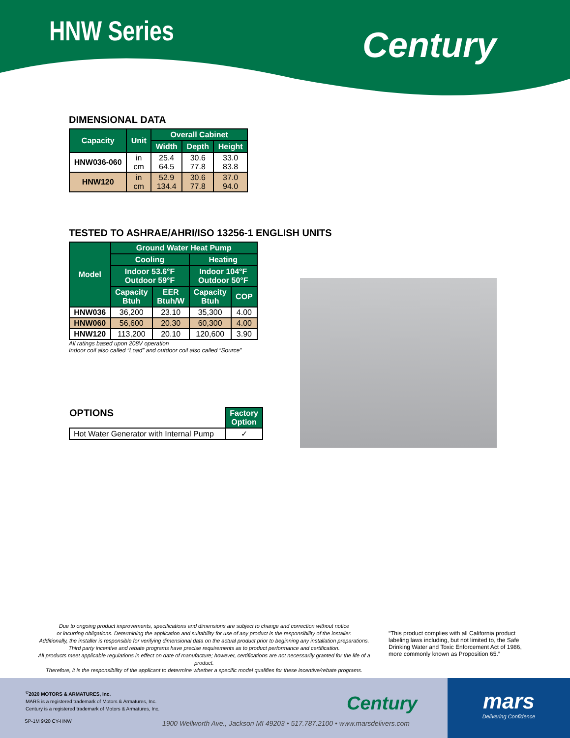HNW Series Century
DIMENSIONAL DATA
| Capacity | Unit | Overall Cabinet | | |
| --- | --- | --- | --- | --- |
| | | Width | Depth | Height |
| HNW036-060 | in cm | 25.4 64.5 | 30.6 77.8 | 33.0 83.8 |
| HNW120 | in cm | 52.9 134.4 | 30.6 77.8 | 37.0 94.0 |
TESTED TO ASHRAE/AHRI/ISO 13256-1 ENGLISH UNITS
| Model | Ground Water Heat Pump | | | |
| --- | --- | --- | --- | --- |
| | Cooling | | Heating | |
| | Indoor 53.6°F Outdoor 59°F | | Indoor 104°F Outdoor 50°F | |
| | Capacity Btuh | EER Btuh/W | Capacity Btuh | COP |
| HNW036 | 36,200 | 23.10 | 35,300 | 4.00 |
| HNW060 | 56,600 | 20.30 | 60,300 | 4.00 |
| HNW120 | 113,200 | 20.10 | 120,600 | 3.90 |
All ratings based upon 208V operation
Indoor coil also called “Load” and outdoor coil also called “Source”
| OPTIONS | Factory Option |
| Hot Water Generator with Internal Pump | ✓ |
Due to ongoing product improvements, specifications and dimensions are subject to change and correction without notice
or incurring obligations. Determining the application and suitability for use of any product is the responsibility of the installer.
Additionally, the installer is responsible for verifying dimensional data on the actual product prior to beginning any installation preparations.
Third party incentive and rebate programs have precise requirements as to product performance and certification.
All products meet applicable regulations in effect on date of manufacture; however, certifications are not necessarily granted for the life of a product.
Therefore, it is the responsibility of the applicant to determine whether a specific model qualifies for these incentive/rebate programs.
“This product complies with all California product labeling laws including, but not limited to, the Safe Drinking Water and Toxic Enforcement Act of 1986, more commonly known as Proposition 65.”
<sup>©</sup>2020 MOTORS & ARMATURES, Inc.
MARS is a registered trademark of Motors & Armatures, Inc.
Century is a registered trademark of Motors & Armatures, Inc.
SP-1M 9/20 CY-HNW
Century
1900 Wellworth Ave., Jackson MI 49203 • 517.787.2100 • www.marsdelivers.com
mars
Delivering Confidence